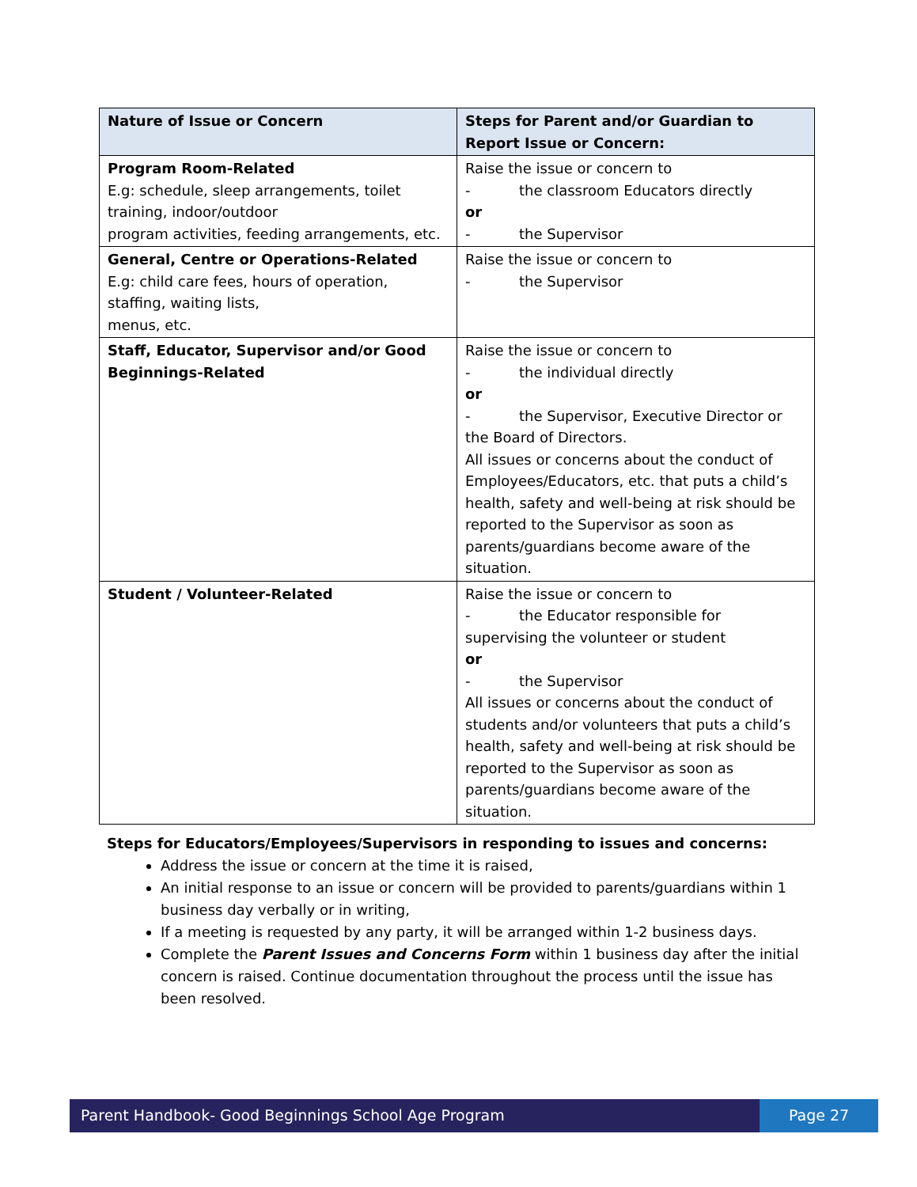| Nature of Issue or Concern | Steps for Parent and/or Guardian to Report Issue or Concern: |
| --- | --- |
| Program Room-Related E.g: schedule, sleep arrangements, toilet training, indoor/outdoor program activities, feeding arrangements, etc. | Raise the issue or concern to - the classroom Educators directly or - the Supervisor |
| General, Centre or Operations-Related E.g: child care fees, hours of operation, staffing, waiting lists, menus, etc. | Raise the issue or concern to - the Supervisor |
| Staff, Educator, Supervisor and/or Good Beginnings-Related | Raise the issue or concern to - the individual directly or - the Supervisor, Executive Director or the Board of Directors. All issues or concerns about the conduct of Employees/Educators, etc. that puts a child’s health, safety and well-being at risk should be reported to the Supervisor as soon as parents/guardians become aware of the situation. |
| Student / Volunteer-Related | Raise the issue or concern to - the Educator responsible for supervising the volunteer or student or - the Supervisor All issues or concerns about the conduct of students and/or volunteers that puts a child’s health, safety and well-being at risk should be reported to the Supervisor as soon as parents/guardians become aware of the situation. |
Steps for Educators/Employees/Supervisors in responding to issues and concerns:
Address the issue or concern at the time it is raised,
An initial response to an issue or concern will be provided to parents/guardians within 1 business day verbally or in writing,
If a meeting is requested by any party, it will be arranged within 1-2 business days.
Complete the Parent Issues and Concerns Form within 1 business day after the initial concern is raised. Continue documentation throughout the process until the issue has been resolved.
Parent Handbook- Good Beginnings School Age Program
Page 27